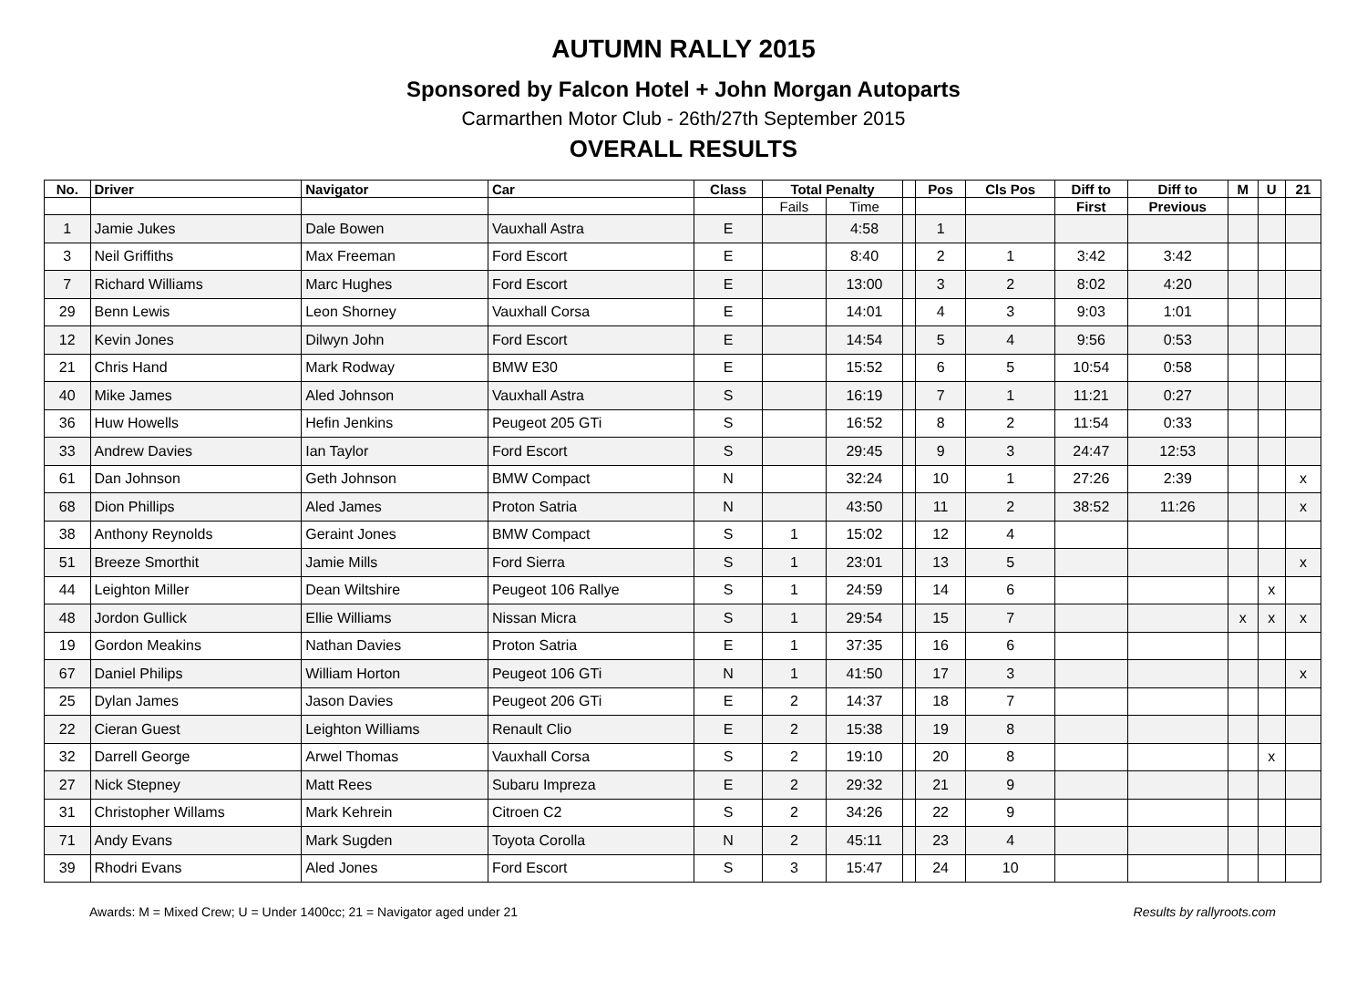AUTUMN RALLY 2015
Sponsored by Falcon Hotel + John Morgan Autoparts
Carmarthen Motor Club - 26th/27th September 2015
OVERALL RESULTS
| No. | Driver | Navigator | Car | Class | Total Penalty | | | Pos | Cls Pos | Diff to | Diff to | M | U | 21 |
| --- | --- | --- | --- | --- | --- | --- | --- | --- | --- | --- | --- | --- | --- | --- |
| | | | | | Fails | Time | | | | First | Previous | | | |
| 1 | Jamie Jukes | Dale Bowen | Vauxhall Astra | E | | 4:58 | | 1 | | | | | | |
| 3 | Neil Griffiths | Max Freeman | Ford Escort | E | | 8:40 | | 2 | 1 | 3:42 | 3:42 | | | |
| 7 | Richard Williams | Marc Hughes | Ford Escort | E | | 13:00 | | 3 | 2 | 8:02 | 4:20 | | | |
| 29 | Benn Lewis | Leon Shorney | Vauxhall Corsa | E | | 14:01 | | 4 | 3 | 9:03 | 1:01 | | | |
| 12 | Kevin Jones | Dilwyn John | Ford Escort | E | | 14:54 | | 5 | 4 | 9:56 | 0:53 | | | |
| 21 | Chris Hand | Mark Rodway | BMW E30 | E | | 15:52 | | 6 | 5 | 10:54 | 0:58 | | | |
| 40 | Mike James | Aled Johnson | Vauxhall Astra | S | | 16:19 | | 7 | 1 | 11:21 | 0:27 | | | |
| 36 | Huw Howells | Hefin Jenkins | Peugeot 205 GTi | S | | 16:52 | | 8 | 2 | 11:54 | 0:33 | | | |
| 33 | Andrew Davies | Ian Taylor | Ford Escort | S | | 29:45 | | 9 | 3 | 24:47 | 12:53 | | | |
| 61 | Dan Johnson | Geth Johnson | BMW Compact | N | | 32:24 | | 10 | 1 | 27:26 | 2:39 | | | x |
| 68 | Dion Phillips | Aled James | Proton Satria | N | | 43:50 | | 11 | 2 | 38:52 | 11:26 | | | x |
| 38 | Anthony Reynolds | Geraint Jones | BMW Compact | S | 1 | 15:02 | | 12 | 4 | | | | | |
| 51 | Breeze Smorthit | Jamie Mills | Ford Sierra | S | 1 | 23:01 | | 13 | 5 | | | | | x |
| 44 | Leighton Miller | Dean Wiltshire | Peugeot 106 Rallye | S | 1 | 24:59 | | 14 | 6 | | | | x | |
| 48 | Jordon Gullick | Ellie Williams | Nissan Micra | S | 1 | 29:54 | | 15 | 7 | | | x | x | x |
| 19 | Gordon Meakins | Nathan Davies | Proton Satria | E | 1 | 37:35 | | 16 | 6 | | | | | |
| 67 | Daniel Philips | William Horton | Peugeot 106 GTi | N | 1 | 41:50 | | 17 | 3 | | | | | x |
| 25 | Dylan James | Jason Davies | Peugeot 206 GTi | E | 2 | 14:37 | | 18 | 7 | | | | | |
| 22 | Cieran Guest | Leighton Williams | Renault Clio | E | 2 | 15:38 | | 19 | 8 | | | | | |
| 32 | Darrell George | Arwel Thomas | Vauxhall Corsa | S | 2 | 19:10 | | 20 | 8 | | | | x | |
| 27 | Nick Stepney | Matt Rees | Subaru Impreza | E | 2 | 29:32 | | 21 | 9 | | | | | |
| 31 | Christopher Willams | Mark Kehrein | Citroen C2 | S | 2 | 34:26 | | 22 | 9 | | | | | |
| 71 | Andy Evans | Mark Sugden | Toyota Corolla | N | 2 | 45:11 | | 23 | 4 | | | | | |
| 39 | Rhodri Evans | Aled Jones | Ford Escort | S | 3 | 15:47 | | 24 | 10 | | | | | |
Awards: M = Mixed Crew; U = Under 1400cc; 21 = Navigator aged under 21 Results by rallyroots.com